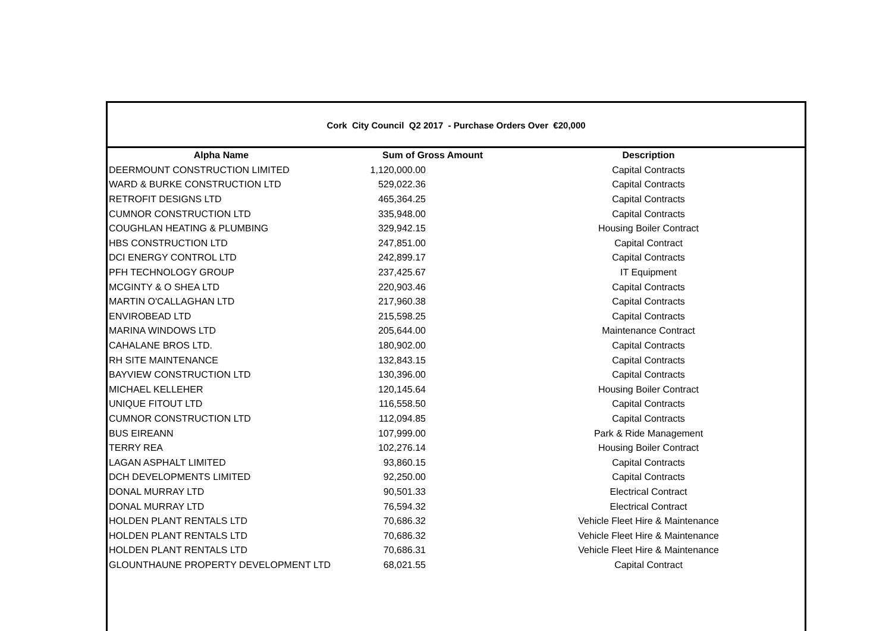Cork City Council Q2 2017 - Purchase Orders Over €20,000
| Alpha Name | Sum of Gross Amount | Description |
| --- | --- | --- |
| DEERMOUNT CONSTRUCTION LIMITED | 1,120,000.00 | Capital Contracts |
| WARD & BURKE CONSTRUCTION LTD | 529,022.36 | Capital Contracts |
| RETROFIT DESIGNS LTD | 465,364.25 | Capital Contracts |
| CUMNOR CONSTRUCTION LTD | 335,948.00 | Capital Contracts |
| COUGHLAN HEATING & PLUMBING | 329,942.15 | Housing Boiler Contract |
| HBS CONSTRUCTION LTD | 247,851.00 | Capital Contract |
| DCI ENERGY CONTROL LTD | 242,899.17 | Capital Contracts |
| PFH TECHNOLOGY GROUP | 237,425.67 | IT Equipment |
| MCGINTY & O SHEA LTD | 220,903.46 | Capital Contracts |
| MARTIN O'CALLAGHAN LTD | 217,960.38 | Capital Contracts |
| ENVIROBEAD LTD | 215,598.25 | Capital Contracts |
| MARINA WINDOWS LTD | 205,644.00 | Maintenance Contract |
| CAHALANE BROS LTD. | 180,902.00 | Capital Contracts |
| RH SITE MAINTENANCE | 132,843.15 | Capital Contracts |
| BAYVIEW CONSTRUCTION LTD | 130,396.00 | Capital Contracts |
| MICHAEL KELLEHER | 120,145.64 | Housing Boiler Contract |
| UNIQUE FITOUT LTD | 116,558.50 | Capital Contracts |
| CUMNOR CONSTRUCTION LTD | 112,094.85 | Capital Contracts |
| BUS EIREANN | 107,999.00 | Park & Ride Management |
| TERRY REA | 102,276.14 | Housing Boiler Contract |
| LAGAN ASPHALT LIMITED | 93,860.15 | Capital Contracts |
| DCH DEVELOPMENTS LIMITED | 92,250.00 | Capital Contracts |
| DONAL MURRAY LTD | 90,501.33 | Electrical Contract |
| DONAL MURRAY LTD | 76,594.32 | Electrical Contract |
| HOLDEN PLANT RENTALS LTD | 70,686.32 | Vehicle Fleet Hire & Maintenance |
| HOLDEN PLANT RENTALS LTD | 70,686.32 | Vehicle Fleet Hire & Maintenance |
| HOLDEN PLANT RENTALS LTD | 70,686.31 | Vehicle Fleet Hire & Maintenance |
| GLOUNTHAUNE PROPERTY DEVELOPMENT LTD | 68,021.55 | Capital Contract |